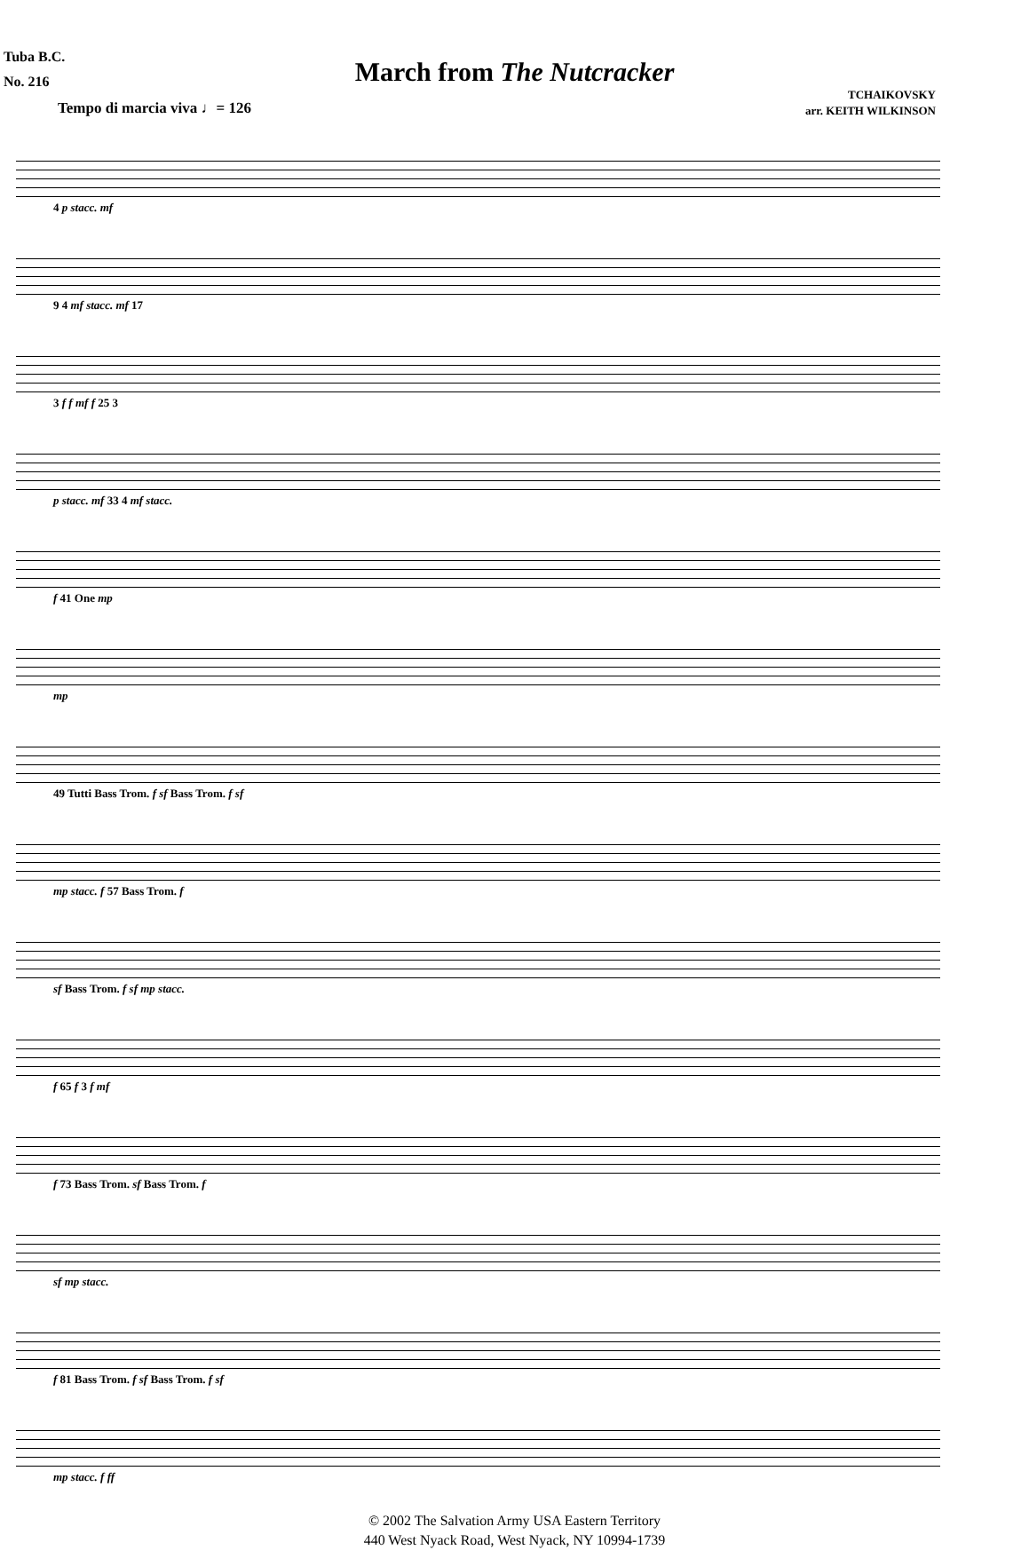Tuba B.C.
No. 216
March from The Nutcracker
TCHAIKOVSKY
arr. KEITH WILKINSON
Tempo di marcia viva ♩= 126
4 p stacc. mf
9 4 mf stacc. mf 17
3 f f mf f 25 3
p stacc. mf 33 4 mf stacc.
f 41 One mp
mp
49 Tutti Bass Trom. f sf Bass Trom. f sf
mp stacc. f 57 Bass Trom. f
sf Bass Trom. f sf mp stacc.
f 65 f 3 f mf
f 73 Bass Trom. sf Bass Trom. f
sf mp stacc.
f 81 Bass Trom. f sf Bass Trom. f sf
mp stacc. f ff
© 2002 The Salvation Army USA Eastern Territory
440 West Nyack Road, West Nyack, NY 10994-1739